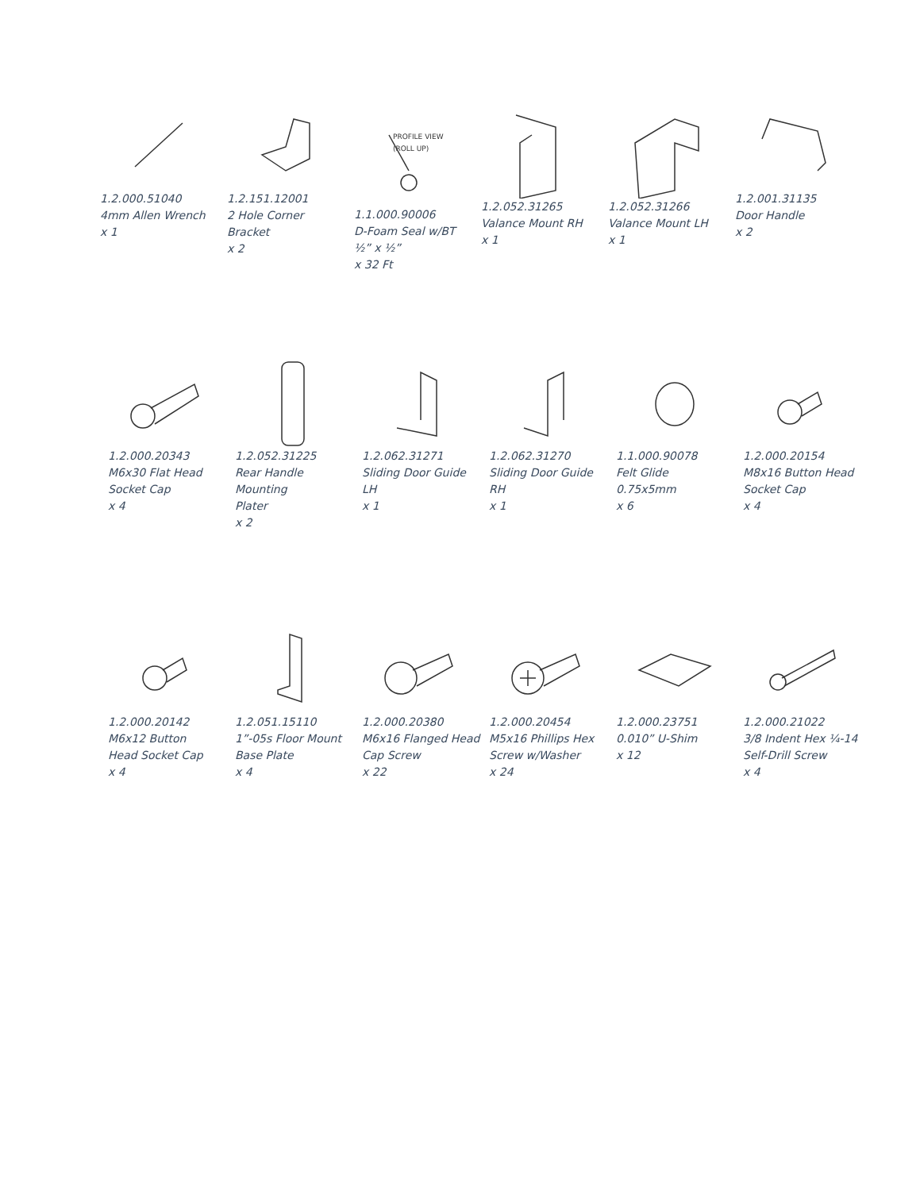1.2.000.51040
4mm Allen Wrench
x 1
1.2.151.12001
2 Hole Corner Bracket
x 2
PROFILE VIEW
(ROLL UP)
1.1.000.90006
D-Foam Seal w/BT
½” x ½”
x 32 Ft
1.2.052.31265
Valance Mount RH
x 1
1.2.052.31266
Valance Mount LH
x 1
1.2.001.31135
Door Handle
x 2
1.2.000.20343
M6x30 Flat Head
Socket Cap
x 4
1.2.052.31225
Rear Handle Mounting
Plater
x 2
1.2.062.31271
Sliding Door Guide
LH
x 1
1.2.062.31270
Sliding Door Guide
RH
x 1
1.1.000.90078
Felt Glide
0.75x5mm
x 6
1.2.000.20154
M8x16 Button Head
Socket Cap
x 4
1.2.000.20142
M6x12 Button
Head Socket Cap
x 4
1.2.051.15110
1”-05s Floor Mount
Base Plate
x 4
1.2.000.20380
M6x16 Flanged Head
Cap Screw
x 22
1.2.000.20454
M5x16 Phillips Hex
Screw w/Washer
x 24
1.2.000.23751
0.010” U-Shim
x 12
1.2.000.21022
3/8 Indent Hex ¼-14
Self-Drill Screw
x 4